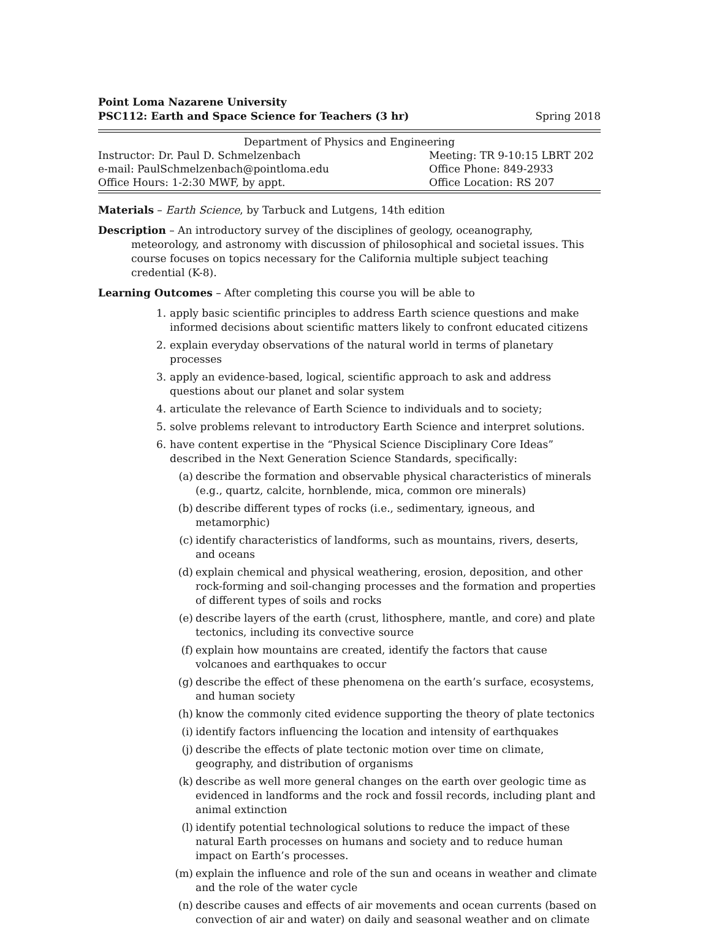Point Loma Nazarene University
PSC112: Earth and Space Science for Teachers (3 hr) Spring 2018
| Department of Physics and Engineering | |
| Instructor: Dr. Paul D. Schmelzenbach | Meeting: TR 9-10:15 LBRT 202 |
| e-mail: PaulSchmelzenbach@pointloma.edu | Office Phone: 849-2933 |
| Office Hours: 1-2:30 MWF, by appt. | Office Location: RS 207 |
Materials – Earth Science, by Tarbuck and Lutgens, 14th edition
Description – An introductory survey of the disciplines of geology, oceanography, meteorology, and astronomy with discussion of philosophical and societal issues. This course focuses on topics necessary for the California multiple subject teaching credential (K-8).
Learning Outcomes – After completing this course you will be able to
1. apply basic scientific principles to address Earth science questions and make informed decisions about scientific matters likely to confront educated citizens
2. explain everyday observations of the natural world in terms of planetary processes
3. apply an evidence-based, logical, scientific approach to ask and address questions about our planet and solar system
4. articulate the relevance of Earth Science to individuals and to society;
5. solve problems relevant to introductory Earth Science and interpret solutions.
6. have content expertise in the “Physical Science Disciplinary Core Ideas” described in the Next Generation Science Standards, specifically:
(a) describe the formation and observable physical characteristics of minerals (e.g., quartz, calcite, hornblende, mica, common ore minerals)
(b) describe different types of rocks (i.e., sedimentary, igneous, and metamorphic)
(c) identify characteristics of landforms, such as mountains, rivers, deserts, and oceans
(d) explain chemical and physical weathering, erosion, deposition, and other rock-forming and soil-changing processes and the formation and properties of different types of soils and rocks
(e) describe layers of the earth (crust, lithosphere, mantle, and core) and plate tectonics, including its convective source
(f) explain how mountains are created, identify the factors that cause volcanoes and earthquakes to occur
(g) describe the effect of these phenomena on the earth’s surface, ecosystems, and human society
(h) know the commonly cited evidence supporting the theory of plate tectonics
(i) identify factors influencing the location and intensity of earthquakes
(j) describe the effects of plate tectonic motion over time on climate, geography, and distribution of organisms
(k) describe as well more general changes on the earth over geologic time as evidenced in landforms and the rock and fossil records, including plant and animal extinction
(l) identify potential technological solutions to reduce the impact of these natural Earth processes on humans and society and to reduce human impact on Earth’s processes.
(m) explain the influence and role of the sun and oceans in weather and climate and the role of the water cycle
(n) describe causes and effects of air movements and ocean currents (based on convection of air and water) on daily and seasonal weather and on climate